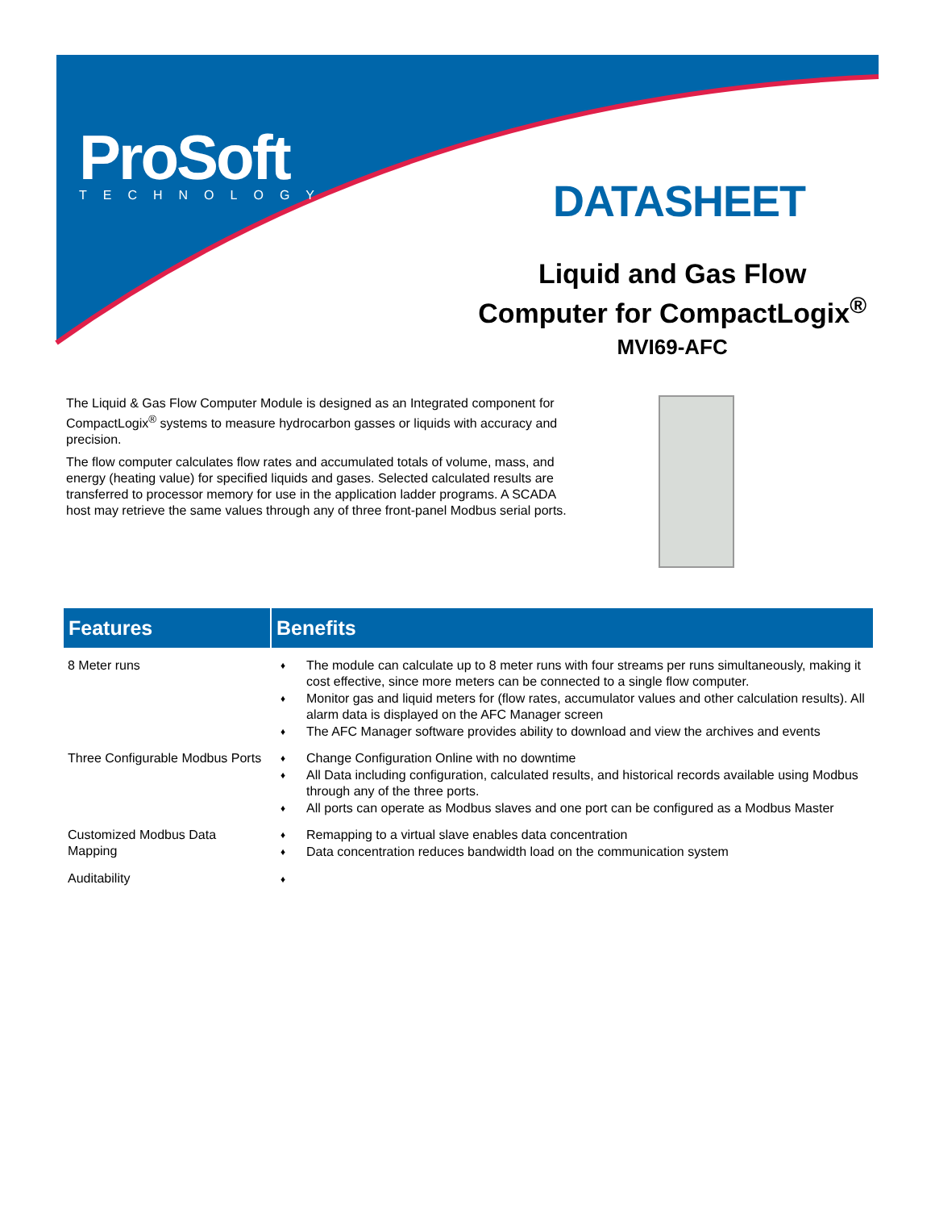ProSoft
TECHNOLOGY
DATASHEET
Liquid and Gas Flow
Computer for CompactLogix<sup>®</sup>
MVI69-AFC
The Liquid & Gas Flow Computer Module is designed as an Integrated component for CompactLogix<sup>®</sup> systems to measure hydrocarbon gasses or liquids with accuracy and precision.
The flow computer calculates flow rates and accumulated totals of volume, mass, and energy (heating value) for specified liquids and gases. Selected calculated results are transferred to processor memory for use in the application ladder programs. A SCADA host may retrieve the same values through any of three front-panel Modbus serial ports.
| Features | Benefits |
| --- | --- |
| 8 Meter runs | ♦ The module can calculate up to 8 meter runs with four streams per runs simultaneously, making it cost effective, since more meters can be connected to a single flow computer. ♦ Monitor gas and liquid meters for (flow rates, accumulator values and other calculation results). All alarm data is displayed on the AFC Manager screen ♦ The AFC Manager software provides ability to download and view the archives and events |
| Three Configurable Modbus Ports | ♦ Change Configuration Online with no downtime ♦ All Data including configuration, calculated results, and historical records available using Modbus through any of the three ports. ♦ All ports can operate as Modbus slaves and one port can be configured as a Modbus Master |
| Customized Modbus Data Mapping | ♦ Remapping to a virtual slave enables data concentration ♦ Data concentration reduces bandwidth load on the communication system |
| Auditability | ♦ |